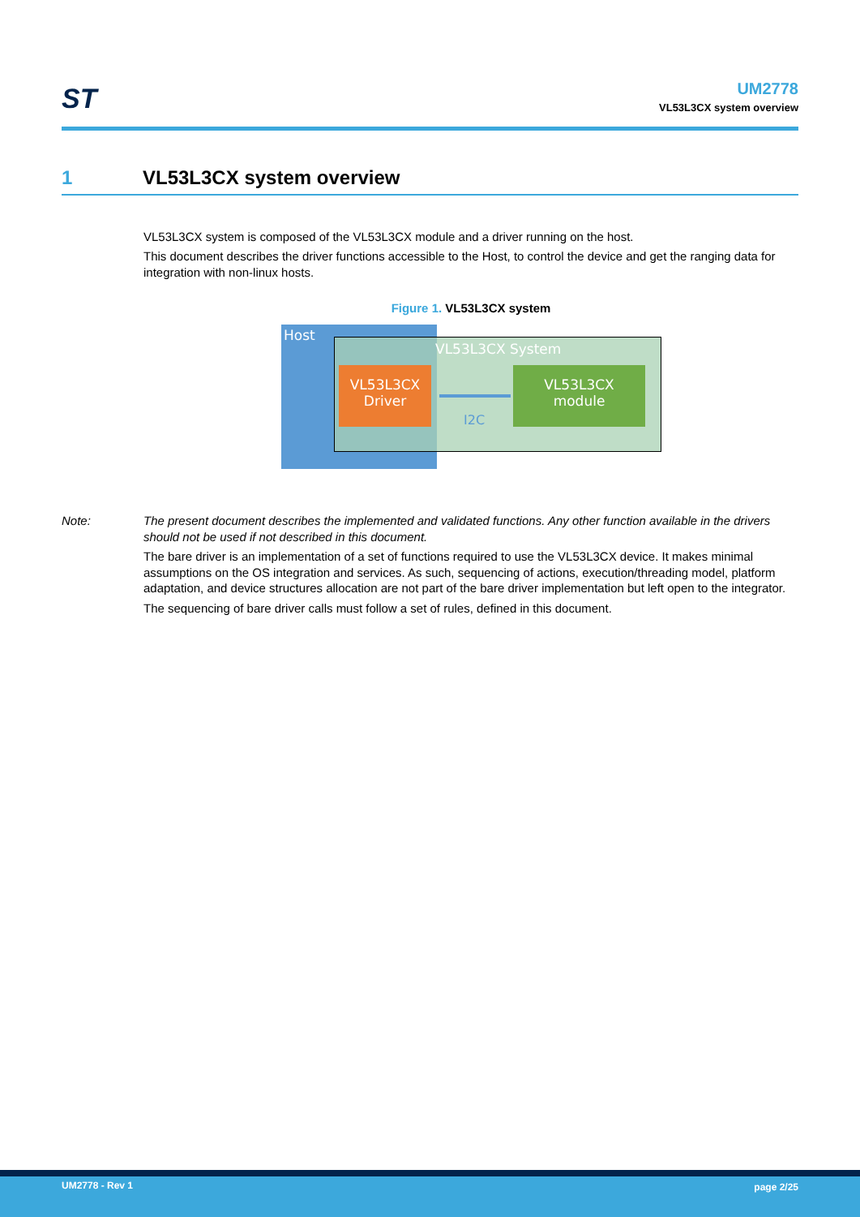ST
UM2778
VL53L3CX system overview
1 VL53L3CX system overview
VL53L3CX system is composed of the VL53L3CX module and a driver running on the host.
This document describes the driver functions accessible to the Host, to control the device and get the ranging data for integration with non-linux hosts.
Figure 1. VL53L3CX system
Host
VL53L3CX System
VL53L3CX
Driver
I2C
VL53L3CX
module
Note: The present document describes the implemented and validated functions. Any other function available in the drivers should not be used if not described in this document.
The bare driver is an implementation of a set of functions required to use the VL53L3CX device. It makes minimal assumptions on the OS integration and services. As such, sequencing of actions, execution/threading model, platform adaptation, and device structures allocation are not part of the bare driver implementation but left open to the integrator.
The sequencing of bare driver calls must follow a set of rules, defined in this document.
UM2778 - Rev 1 page 2/25